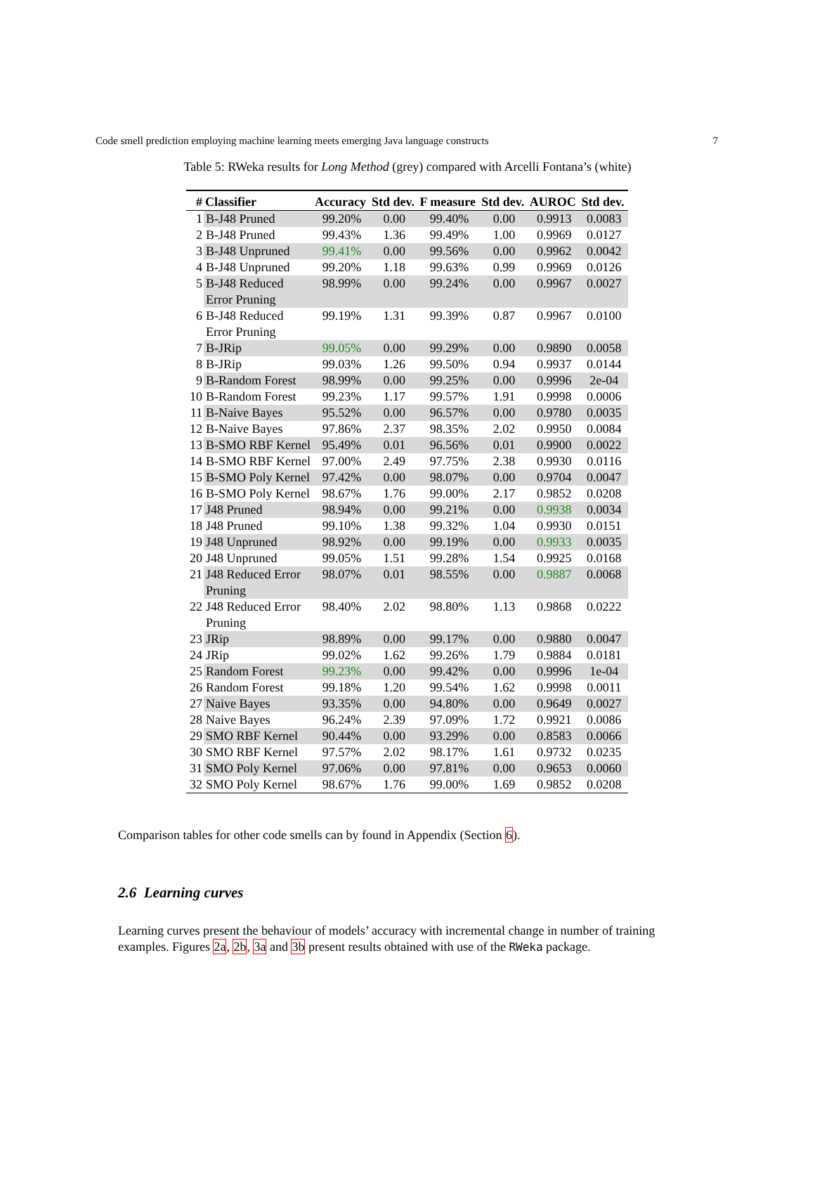Code smell prediction employing machine learning meets emerging Java language constructs 7
Table 5: RWeka results for Long Method (grey) compared with Arcelli Fontana’s (white)
| # | Classifier | Accuracy | Std dev. | F measure | Std dev. | AUROC | Std dev. |
| --- | --- | --- | --- | --- | --- | --- | --- |
| 1 | B-J48 Pruned | 99.20% | 0.00 | 99.40% | 0.00 | 0.9913 | 0.0083 |
| 2 | B-J48 Pruned | 99.43% | 1.36 | 99.49% | 1.00 | 0.9969 | 0.0127 |
| 3 | B-J48 Unpruned | 99.41% | 0.00 | 99.56% | 0.00 | 0.9962 | 0.0042 |
| 4 | B-J48 Unpruned | 99.20% | 1.18 | 99.63% | 0.99 | 0.9969 | 0.0126 |
| 5 | B-J48 Reduced Error Pruning | 98.99% | 0.00 | 99.24% | 0.00 | 0.9967 | 0.0027 |
| 6 | B-J48 Reduced Error Pruning | 99.19% | 1.31 | 99.39% | 0.87 | 0.9967 | 0.0100 |
| 7 | B-JRip | 99.05% | 0.00 | 99.29% | 0.00 | 0.9890 | 0.0058 |
| 8 | B-JRip | 99.03% | 1.26 | 99.50% | 0.94 | 0.9937 | 0.0144 |
| 9 | B-Random Forest | 98.99% | 0.00 | 99.25% | 0.00 | 0.9996 | 2e-04 |
| 10 | B-Random Forest | 99.23% | 1.17 | 99.57% | 1.91 | 0.9998 | 0.0006 |
| 11 | B-Naive Bayes | 95.52% | 0.00 | 96.57% | 0.00 | 0.9780 | 0.0035 |
| 12 | B-Naive Bayes | 97.86% | 2.37 | 98.35% | 2.02 | 0.9950 | 0.0084 |
| 13 | B-SMO RBF Kernel | 95.49% | 0.01 | 96.56% | 0.01 | 0.9900 | 0.0022 |
| 14 | B-SMO RBF Kernel | 97.00% | 2.49 | 97.75% | 2.38 | 0.9930 | 0.0116 |
| 15 | B-SMO Poly Kernel | 97.42% | 0.00 | 98.07% | 0.00 | 0.9704 | 0.0047 |
| 16 | B-SMO Poly Kernel | 98.67% | 1.76 | 99.00% | 2.17 | 0.9852 | 0.0208 |
| 17 | J48 Pruned | 98.94% | 0.00 | 99.21% | 0.00 | 0.9938 | 0.0034 |
| 18 | J48 Pruned | 99.10% | 1.38 | 99.32% | 1.04 | 0.9930 | 0.0151 |
| 19 | J48 Unpruned | 98.92% | 0.00 | 99.19% | 0.00 | 0.9933 | 0.0035 |
| 20 | J48 Unpruned | 99.05% | 1.51 | 99.28% | 1.54 | 0.9925 | 0.0168 |
| 21 | J48 Reduced Error Pruning | 98.07% | 0.01 | 98.55% | 0.00 | 0.9887 | 0.0068 |
| 22 | J48 Reduced Error Pruning | 98.40% | 2.02 | 98.80% | 1.13 | 0.9868 | 0.0222 |
| 23 | JRip | 98.89% | 0.00 | 99.17% | 0.00 | 0.9880 | 0.0047 |
| 24 | JRip | 99.02% | 1.62 | 99.26% | 1.79 | 0.9884 | 0.0181 |
| 25 | Random Forest | 99.23% | 0.00 | 99.42% | 0.00 | 0.9996 | 1e-04 |
| 26 | Random Forest | 99.18% | 1.20 | 99.54% | 1.62 | 0.9998 | 0.0011 |
| 27 | Naive Bayes | 93.35% | 0.00 | 94.80% | 0.00 | 0.9649 | 0.0027 |
| 28 | Naive Bayes | 96.24% | 2.39 | 97.09% | 1.72 | 0.9921 | 0.0086 |
| 29 | SMO RBF Kernel | 90.44% | 0.00 | 93.29% | 0.00 | 0.8583 | 0.0066 |
| 30 | SMO RBF Kernel | 97.57% | 2.02 | 98.17% | 1.61 | 0.9732 | 0.0235 |
| 31 | SMO Poly Kernel | 97.06% | 0.00 | 97.81% | 0.00 | 0.9653 | 0.0060 |
| 32 | SMO Poly Kernel | 98.67% | 1.76 | 99.00% | 1.69 | 0.9852 | 0.0208 |
Comparison tables for other code smells can by found in Appendix (Section 6).
2.6 Learning curves
Learning curves present the behaviour of models’ accuracy with incremental change in number of training examples. Figures 2a, 2b, 3a and 3b present results obtained with use of the RWeka package.